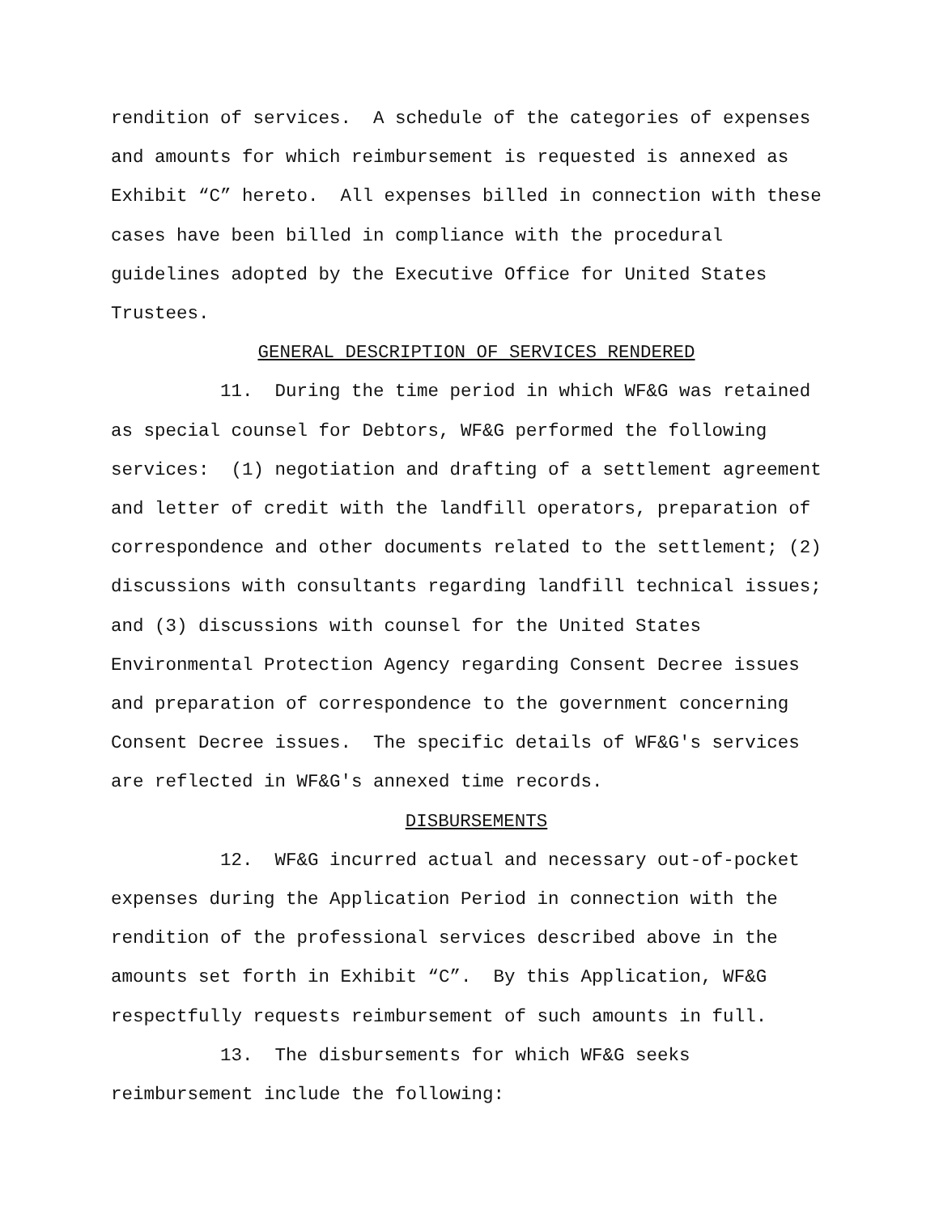rendition of services. A schedule of the categories of expenses and amounts for which reimbursement is requested is annexed as Exhibit “C” hereto. All expenses billed in connection with these cases have been billed in compliance with the procedural guidelines adopted by the Executive Office for United States Trustees.
GENERAL DESCRIPTION OF SERVICES RENDERED
11. During the time period in which WF&G was retained as special counsel for Debtors, WF&G performed the following services: (1) negotiation and drafting of a settlement agreement and letter of credit with the landfill operators, preparation of correspondence and other documents related to the settlement; (2) discussions with consultants regarding landfill technical issues; and (3) discussions with counsel for the United States Environmental Protection Agency regarding Consent Decree issues and preparation of correspondence to the government concerning Consent Decree issues. The specific details of WF&G's services are reflected in WF&G's annexed time records.
DISBURSEMENTS
12. WF&G incurred actual and necessary out-of-pocket expenses during the Application Period in connection with the rendition of the professional services described above in the amounts set forth in Exhibit “C”. By this Application, WF&G respectfully requests reimbursement of such amounts in full.
13. The disbursements for which WF&G seeks reimbursement include the following: